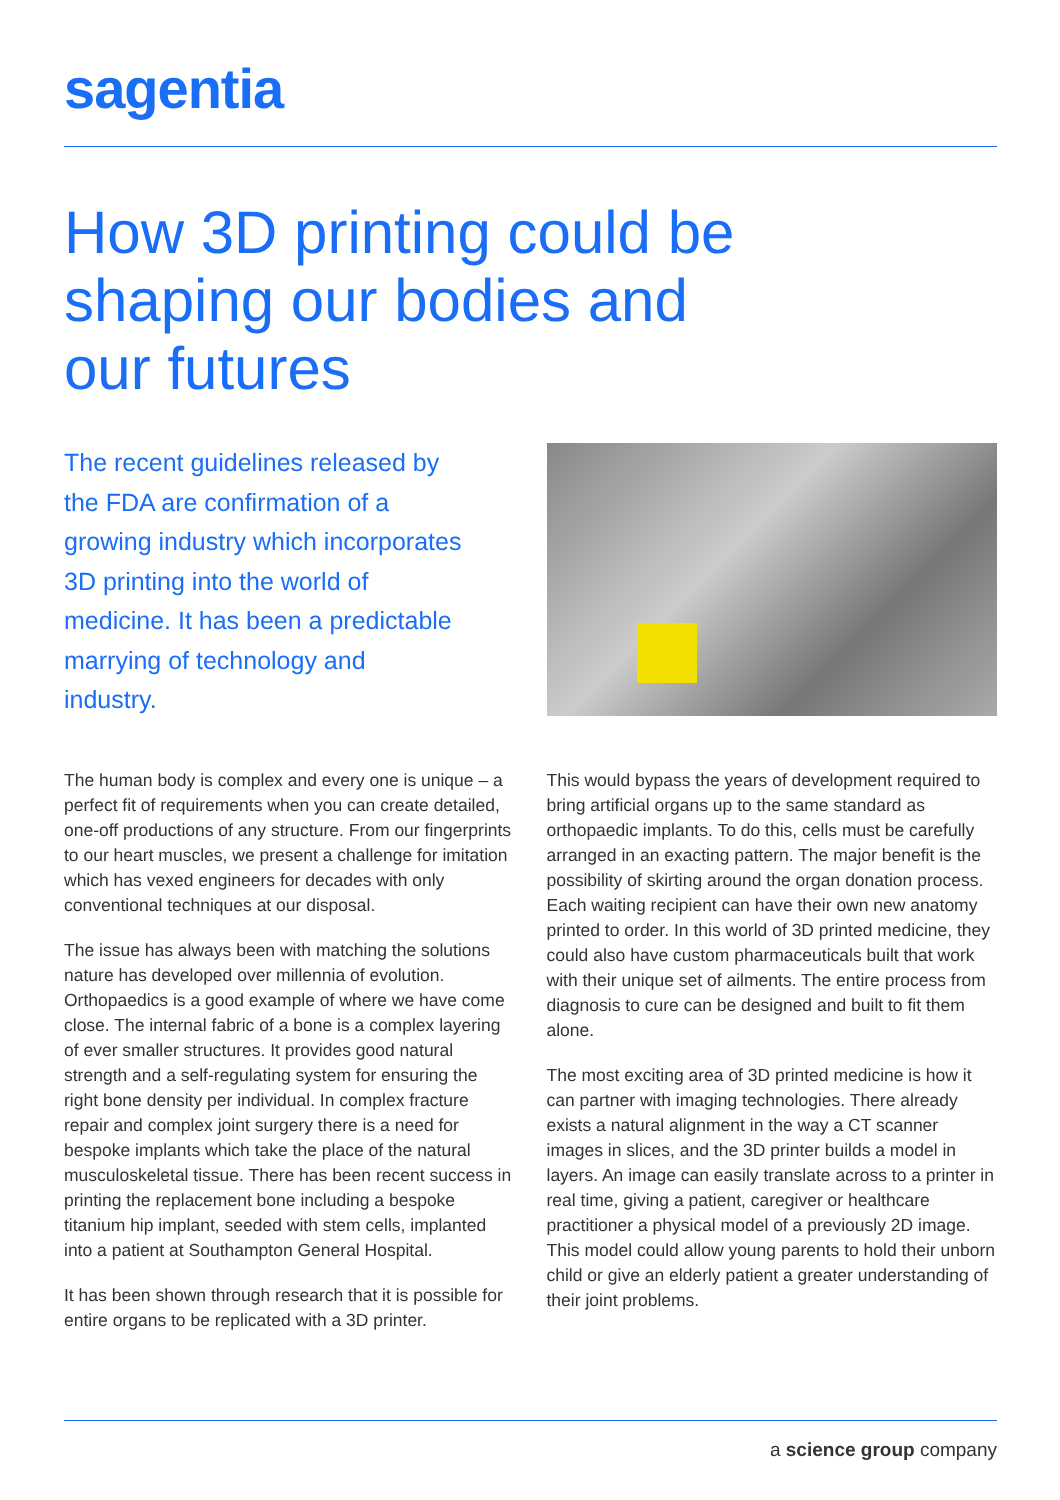sagentia
How 3D printing could be shaping our bodies and our futures
The recent guidelines released by the FDA are confirmation of a growing industry which incorporates 3D printing into the world of medicine. It has been a predictable marrying of technology and industry.
The human body is complex and every one is unique – a perfect fit of requirements when you can create detailed, one-off productions of any structure. From our fingerprints to our heart muscles, we present a challenge for imitation which has vexed engineers for decades with only conventional techniques at our disposal.
The issue has always been with matching the solutions nature has developed over millennia of evolution. Orthopaedics is a good example of where we have come close. The internal fabric of a bone is a complex layering of ever smaller structures. It provides good natural strength and a self-regulating system for ensuring the right bone density per individual. In complex fracture repair and complex joint surgery there is a need for bespoke implants which take the place of the natural musculoskeletal tissue. There has been recent success in printing the replacement bone including a bespoke titanium hip implant, seeded with stem cells, implanted into a patient at Southampton General Hospital.
It has been shown through research that it is possible for entire organs to be replicated with a 3D printer.
This would bypass the years of development required to bring artificial organs up to the same standard as orthopaedic implants. To do this, cells must be carefully arranged in an exacting pattern. The major benefit is the possibility of skirting around the organ donation process. Each waiting recipient can have their own new anatomy printed to order. In this world of 3D printed medicine, they could also have custom pharmaceuticals built that work with their unique set of ailments. The entire process from diagnosis to cure can be designed and built to fit them alone.
The most exciting area of 3D printed medicine is how it can partner with imaging technologies. There already exists a natural alignment in the way a CT scanner images in slices, and the 3D printer builds a model in layers. An image can easily translate across to a printer in real time, giving a patient, caregiver or healthcare practitioner a physical model of a previously 2D image. This model could allow young parents to hold their unborn child or give an elderly patient a greater understanding of their joint problems.
a science group company